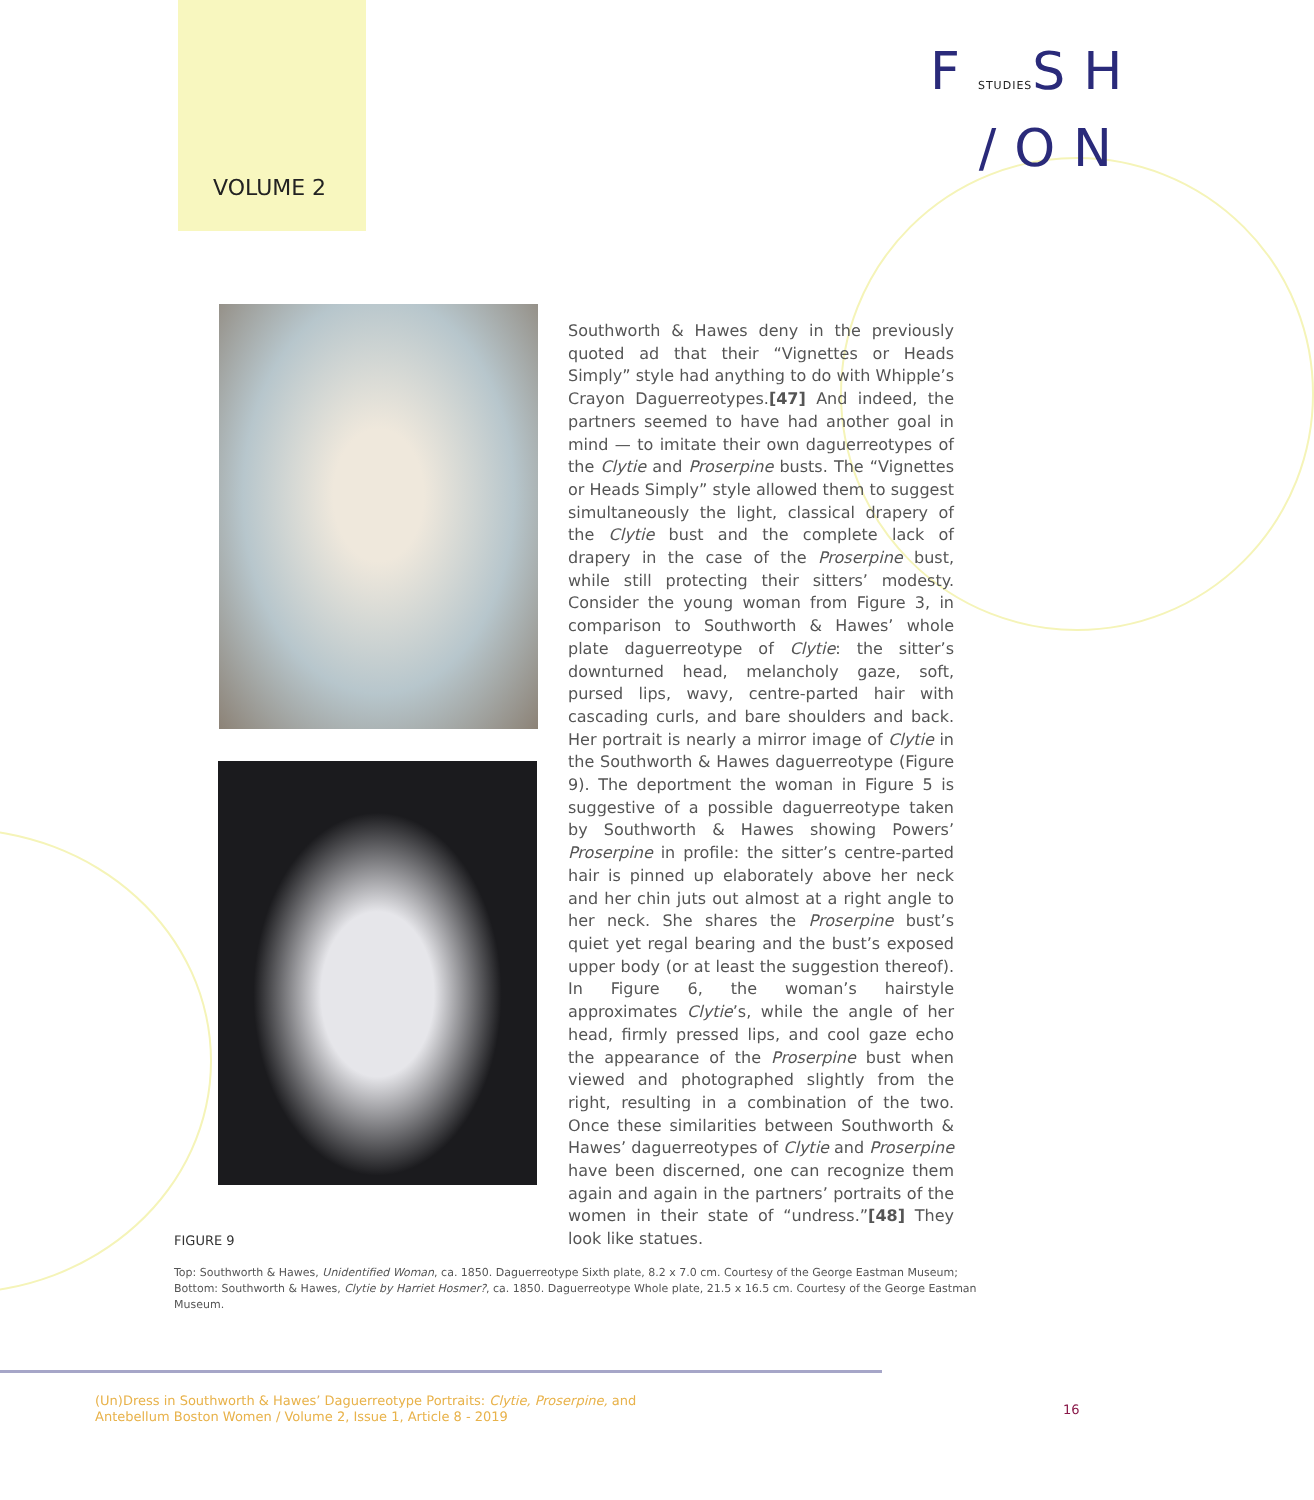VOLUME 2
FSTUDIESSH
/ON
Southworth & Hawes deny in the previously quoted ad that their “Vignettes or Heads Simply” style had anything to do with Whipple’s Crayon Daguerreotypes.[47] And indeed, the partners seemed to have had another goal in mind — to imitate their own daguerreotypes of the Clytie and Proserpine busts. The “Vignettes or Heads Simply” style allowed them to suggest simultaneously the light, classical drapery of the Clytie bust and the complete lack of drapery in the case of the Proserpine bust, while still protecting their sitters’ modesty. Consider the young woman from Figure 3, in comparison to Southworth & Hawes’ whole plate daguerreotype of Clytie: the sitter’s downturned head, melancholy gaze, soft, pursed lips, wavy, centre-parted hair with cascading curls, and bare shoulders and back. Her portrait is nearly a mirror image of Clytie in the Southworth & Hawes daguerreotype (Figure 9). The deportment the woman in Figure 5 is suggestive of a possible daguerreotype taken by Southworth & Hawes showing Powers’ Proserpine in profile: the sitter’s centre-parted hair is pinned up elaborately above her neck and her chin juts out almost at a right angle to her neck. She shares the Proserpine bust’s quiet yet regal bearing and the bust’s exposed upper body (or at least the suggestion thereof). In Figure 6, the woman’s hairstyle approximates Clytie’s, while the angle of her head, firmly pressed lips, and cool gaze echo the appearance of the Proserpine bust when viewed and photographed slightly from the right, resulting in a combination of the two. Once these similarities between Southworth & Hawes’ daguerreotypes of Clytie and Proserpine have been discerned, one can recognize them again and again in the partners’ portraits of the women in their state of “undress.”[48] They look like statues.
FIGURE 9
Top: Southworth & Hawes, Unidentified Woman, ca. 1850. Daguerreotype Sixth plate, 8.2 x 7.0 cm. Courtesy of the George Eastman Museum;
Bottom: Southworth & Hawes, Clytie by Harriet Hosmer?, ca. 1850. Daguerreotype Whole plate, 21.5 x 16.5 cm. Courtesy of the George Eastman Museum.
(Un)Dress in Southworth & Hawes’ Daguerreotype Portraits: Clytie, Proserpine, and
Antebellum Boston Women / Volume 2, Issue 1, Article 8 - 2019
16